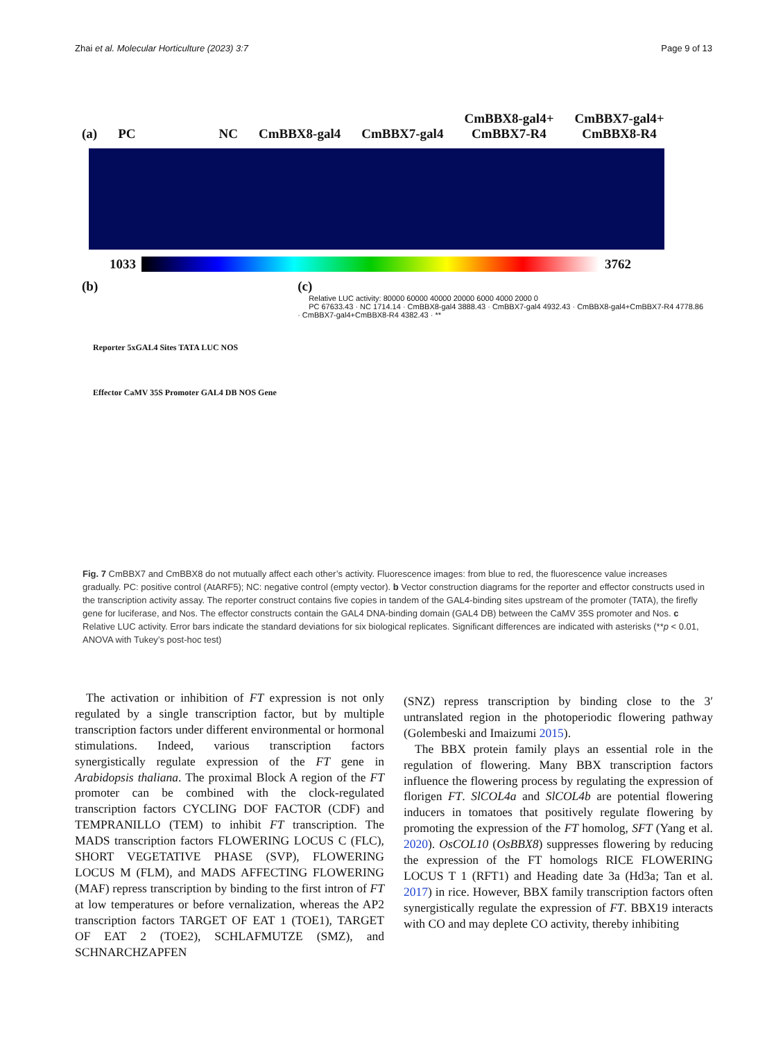Zhai et al. Molecular Horticulture (2023) 3:7 Page 9 of 13
(a) PC NC CmBBX8-gal4 CmBBX7-gal4 CmBBX8-gal4+
CmBBX7-R4 CmBBX7-gal4+
CmBBX8-R4
1033 3762
(b)
Reporter 5xGAL4 Sites TATA LUC NOS
Effector CaMV 35S Promoter GAL4 DB NOS Gene
(c)
Relative LUC activity: 80000 60000 40000 20000 6000 4000 2000 0
PC 67633.43 · NC 1714.14 · CmBBX8-gal4 3888.43 · CmBBX7-gal4 4932.43 · CmBBX8-gal4+CmBBX7-R4 4778.86 · CmBBX7-gal4+CmBBX8-R4 4382.43 · **
Fig. 7 CmBBX7 and CmBBX8 do not mutually affect each other’s activity. Fluorescence images: from blue to red, the fluorescence value increases gradually. PC: positive control (AtARF5); NC: negative control (empty vector). b Vector construction diagrams for the reporter and effector constructs used in the transcription activity assay. The reporter construct contains five copies in tandem of the GAL4-binding sites upstream of the promoter (TATA), the firefly gene for luciferase, and Nos. The effector constructs contain the GAL4 DNA-binding domain (GAL4 DB) between the CaMV 35S promoter and Nos. c Relative LUC activity. Error bars indicate the standard deviations for six biological replicates. Significant differences are indicated with asterisks (**p < 0.01, ANOVA with Tukey’s post-hoc test)
The activation or inhibition of FT expression is not only regulated by a single transcription factor, but by multiple transcription factors under different environmental or hormonal stimulations. Indeed, various transcription factors synergistically regulate expression of the FT gene in Arabidopsis thaliana. The proximal Block A region of the FT promoter can be combined with the clock-regulated transcription factors CYCLING DOF FACTOR (CDF) and TEMPRANILLO (TEM) to inhibit FT transcription. The MADS transcription factors FLOWERING LOCUS C (FLC), SHORT VEGETATIVE PHASE (SVP), FLOWERING LOCUS M (FLM), and MADS AFFECTING FLOWERING (MAF) repress transcription by binding to the first intron of FT at low temperatures or before vernalization, whereas the AP2 transcription factors TARGET OF EAT 1 (TOE1), TARGET OF EAT 2 (TOE2), SCHLAFMUTZE (SMZ), and SCHNARCHZAPFEN
(SNZ) repress transcription by binding close to the 3′ untranslated region in the photoperiodic flowering pathway (Golembeski and Imaizumi 2015).
The BBX protein family plays an essential role in the regulation of flowering. Many BBX transcription factors influence the flowering process by regulating the expression of florigen FT. SlCOL4a and SlCOL4b are potential flowering inducers in tomatoes that positively regulate flowering by promoting the expression of the FT homolog, SFT (Yang et al. 2020). OsCOL10 (OsBBX8) suppresses flowering by reducing the expression of the FT homologs RICE FLOWERING LOCUS T 1 (RFT1) and Heading date 3a (Hd3a; Tan et al. 2017) in rice. However, BBX family transcription factors often synergistically regulate the expression of FT. BBX19 interacts with CO and may deplete CO activity, thereby inhibiting